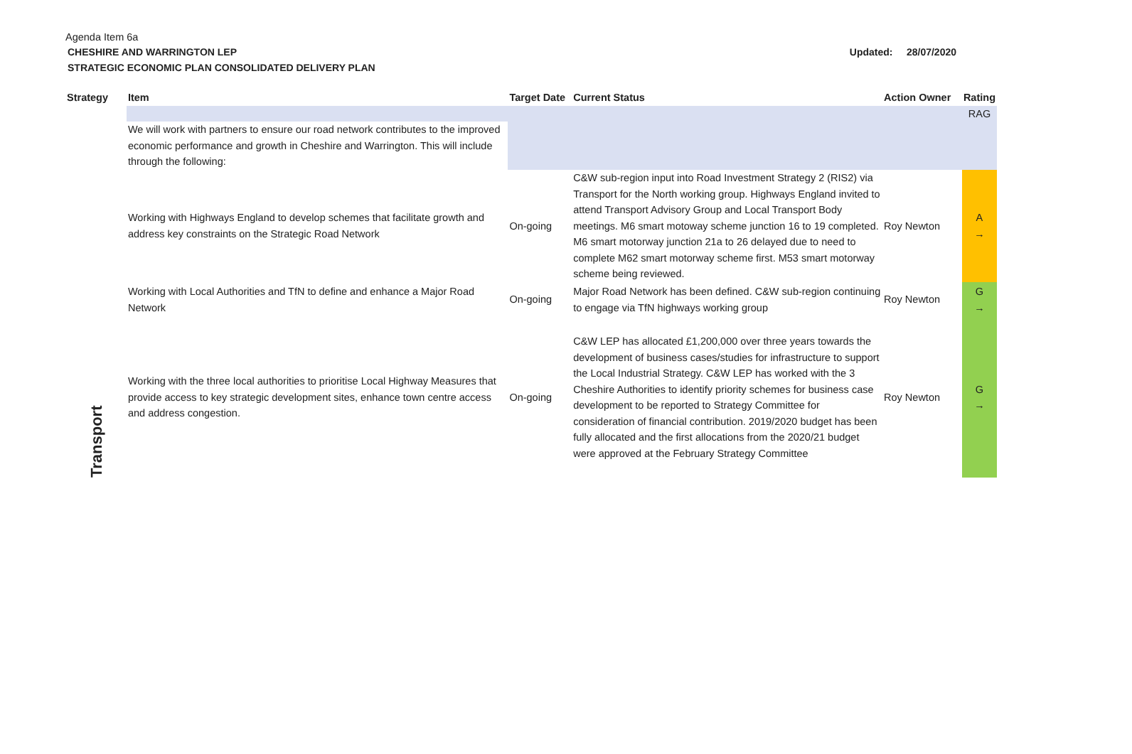Agenda Item 6a
CHESHIRE AND WARRINGTON LEP
STRATEGIC ECONOMIC PLAN CONSOLIDATED DELIVERY PLAN
Updated: 28/07/2020
| Strategy | Item | Target Date | Current Status | Action Owner | Rating |
| --- | --- | --- | --- | --- | --- |
| Transport | | | | | RAG |
| | We will work with partners to ensure our road network contributes to the improved economic performance and growth in Cheshire and Warrington. This will include through the following: | | | | |
| | Working with Highways England to develop schemes that facilitate growth and address key constraints on the Strategic Road Network | On-going | C&W sub-region input into Road Investment Strategy 2 (RIS2) via Transport for the North working group. Highways England invited to attend Transport Advisory Group and Local Transport Body meetings. M6 smart motoway scheme junction 16 to 19 completed. M6 smart motorway junction 21a to 26 delayed due to need to complete M62 smart motorway scheme first. M53 smart motorway scheme being reviewed. | Roy Newton | A → |
| | Working with Local Authorities and TfN to define and enhance a Major Road Network | On-going | Major Road Network has been defined. C&W sub-region continuing to engage via TfN highways working group | Roy Newton | G → |
| | Working with the three local authorities to prioritise Local Highway Measures that provide access to key strategic development sites, enhance town centre access and address congestion. | On-going | C&W LEP has allocated £1,200,000 over three years towards the development of business cases/studies for infrastructure to support the Local Industrial Strategy. C&W LEP has worked with the 3 Cheshire Authorities to identify priority schemes for business case development to be reported to Strategy Committee for consideration of financial contribution. 2019/2020 budget has been fully allocated and the first allocations from the 2020/21 budget were approved at the February Strategy Committee | Roy Newton | G → |